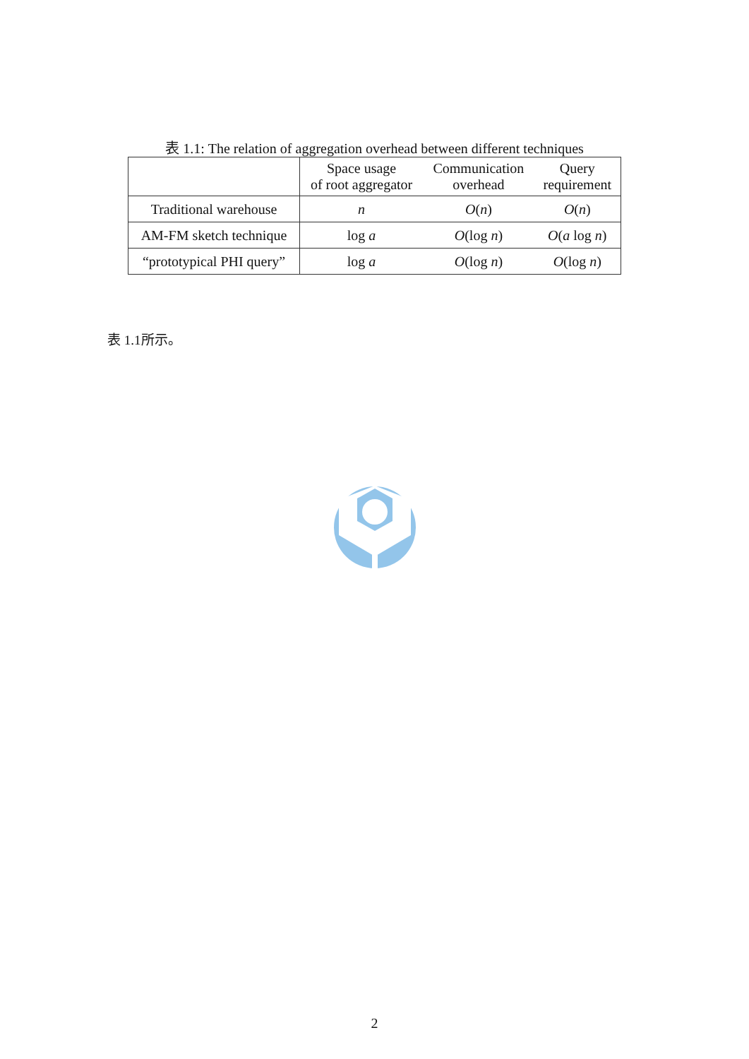表 1.1: The relation of aggregation overhead between different techniques
| | Space usage of root aggregator | Communication overhead | Query requirement |
| --- | --- | --- | --- |
| Traditional warehouse | n | O ( n ) | O ( n ) |
| AM-FM sketch technique | log a | O (log n ) | O ( a log n ) |
| “prototypical PHI query” | log a | O (log n ) | O (log n ) |
表 1.1所示。
2